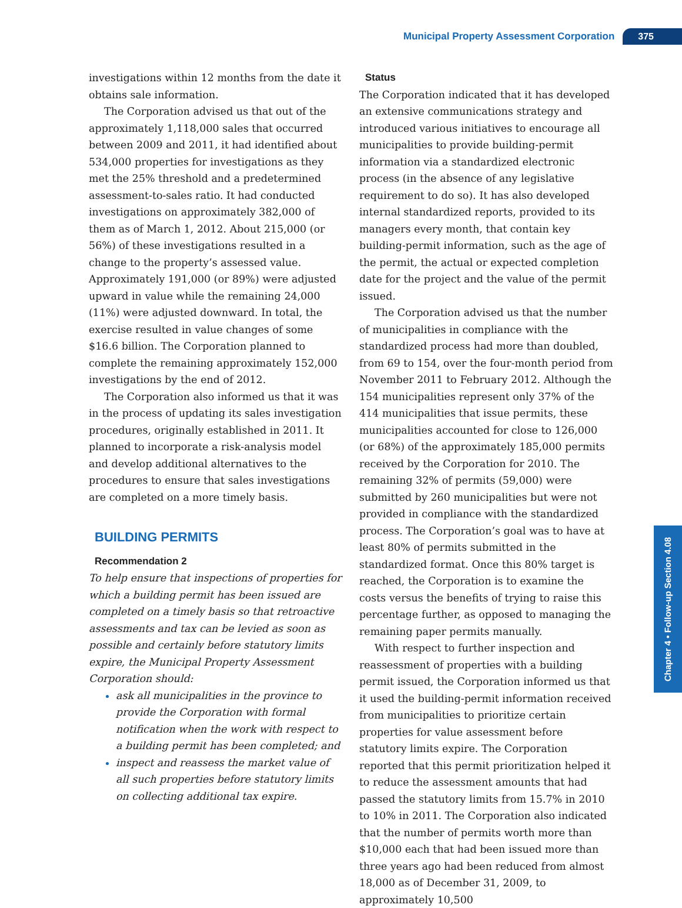Municipal Property Assessment Corporation 375
investigations within 12 months from the date it obtains sale information.
The Corporation advised us that out of the approximately 1,118,000 sales that occurred between 2009 and 2011, it had identified about 534,000 properties for investigations as they met the 25% threshold and a predetermined assessment-to-sales ratio. It had conducted investigations on approximately 382,000 of them as of March 1, 2012. About 215,000 (or 56%) of these investigations resulted in a change to the property’s assessed value. Approximately 191,000 (or 89%) were adjusted upward in value while the remaining 24,000 (11%) were adjusted downward. In total, the exercise resulted in value changes of some $16.6 billion. The Corporation planned to complete the remaining approximately 152,000 investigations by the end of 2012.
The Corporation also informed us that it was in the process of updating its sales investigation procedures, originally established in 2011. It planned to incorporate a risk-analysis model and develop additional alternatives to the procedures to ensure that sales investigations are completed on a more timely basis.
BUILDING PERMITS
Recommendation 2
To help ensure that inspections of properties for which a building permit has been issued are completed on a timely basis so that retroactive assessments and tax can be levied as soon as possible and certainly before statutory limits expire, the Municipal Property Assessment Corporation should:
ask all municipalities in the province to provide the Corporation with formal notification when the work with respect to a building permit has been completed; and
inspect and reassess the market value of all such properties before statutory limits on collecting additional tax expire.
Status
The Corporation indicated that it has developed an extensive communications strategy and introduced various initiatives to encourage all municipalities to provide building-permit information via a standardized electronic process (in the absence of any legislative requirement to do so). It has also developed internal standardized reports, provided to its managers every month, that contain key building-permit information, such as the age of the permit, the actual or expected completion date for the project and the value of the permit issued.
The Corporation advised us that the number of municipalities in compliance with the standardized process had more than doubled, from 69 to 154, over the four-month period from November 2011 to February 2012. Although the 154 municipalities represent only 37% of the 414 municipalities that issue permits, these municipalities accounted for close to 126,000 (or 68%) of the approximately 185,000 permits received by the Corporation for 2010. The remaining 32% of permits (59,000) were submitted by 260 municipalities but were not provided in compliance with the standardized process. The Corporation’s goal was to have at least 80% of permits submitted in the standardized format. Once this 80% target is reached, the Corporation is to examine the costs versus the benefits of trying to raise this percentage further, as opposed to managing the remaining paper permits manually.
With respect to further inspection and reassessment of properties with a building permit issued, the Corporation informed us that it used the building-permit information received from municipalities to prioritize certain properties for value assessment before statutory limits expire. The Corporation reported that this permit prioritization helped it to reduce the assessment amounts that had passed the statutory limits from 15.7% in 2010 to 10% in 2011. The Corporation also indicated that the number of permits worth more than $10,000 each that had been issued more than three years ago had been reduced from almost 18,000 as of December 31, 2009, to approximately 10,500
Chapter 4 • Follow-up Section 4.08